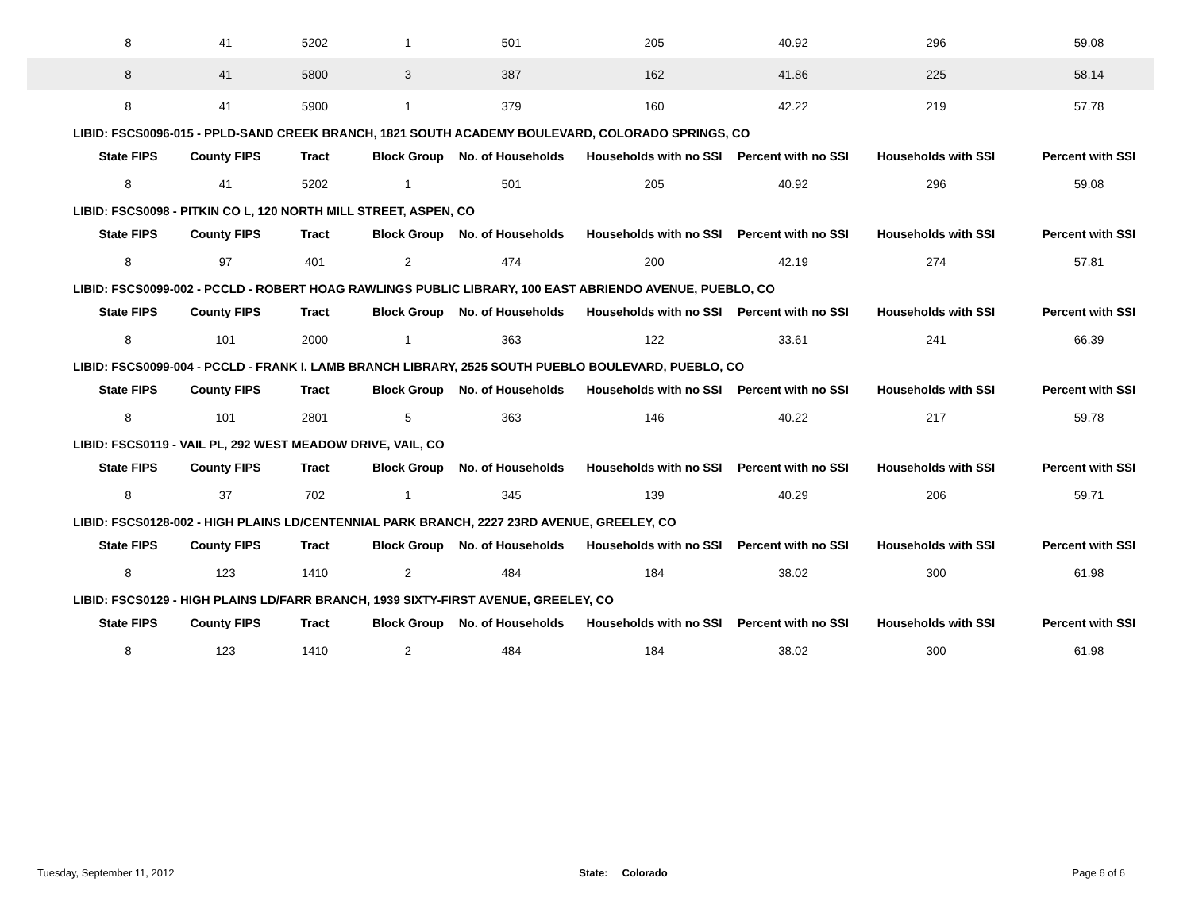| 8 | 41 | 5202 | 1 | 501 | 205 | 40.92 | 296 | 59.08 |
| 8 | 41 | 5800 | 3 | 387 | 162 | 41.86 | 225 | 58.14 |
| 8 | 41 | 5900 | 1 | 379 | 160 | 42.22 | 219 | 57.78 |
| LIBID: FSCS0096-015 - PPLD-SAND CREEK BRANCH, 1821 SOUTH ACADEMY BOULEVARD, COLORADO SPRINGS, CO | | | | | | | | |
| State FIPS | County FIPS | Tract | Block Group | No. of Households | Households with no SSI | Percent with no SSI | Households with SSI | Percent with SSI |
| 8 | 41 | 5202 | 1 | 501 | 205 | 40.92 | 296 | 59.08 |
| LIBID: FSCS0098 - PITKIN CO L, 120 NORTH MILL STREET, ASPEN, CO | | | | | | | | |
| State FIPS | County FIPS | Tract | Block Group | No. of Households | Households with no SSI | Percent with no SSI | Households with SSI | Percent with SSI |
| 8 | 97 | 401 | 2 | 474 | 200 | 42.19 | 274 | 57.81 |
| LIBID: FSCS0099-002 - PCCLD - ROBERT HOAG RAWLINGS PUBLIC LIBRARY, 100 EAST ABRIENDO AVENUE, PUEBLO, CO | | | | | | | | |
| State FIPS | County FIPS | Tract | Block Group | No. of Households | Households with no SSI | Percent with no SSI | Households with SSI | Percent with SSI |
| 8 | 101 | 2000 | 1 | 363 | 122 | 33.61 | 241 | 66.39 |
| LIBID: FSCS0099-004 - PCCLD - FRANK I. LAMB BRANCH LIBRARY, 2525 SOUTH PUEBLO BOULEVARD, PUEBLO, CO | | | | | | | | |
| State FIPS | County FIPS | Tract | Block Group | No. of Households | Households with no SSI | Percent with no SSI | Households with SSI | Percent with SSI |
| 8 | 101 | 2801 | 5 | 363 | 146 | 40.22 | 217 | 59.78 |
| LIBID: FSCS0119 - VAIL PL, 292 WEST MEADOW DRIVE, VAIL, CO | | | | | | | | |
| State FIPS | County FIPS | Tract | Block Group | No. of Households | Households with no SSI | Percent with no SSI | Households with SSI | Percent with SSI |
| 8 | 37 | 702 | 1 | 345 | 139 | 40.29 | 206 | 59.71 |
| LIBID: FSCS0128-002 - HIGH PLAINS LD/CENTENNIAL PARK BRANCH, 2227 23RD AVENUE, GREELEY, CO | | | | | | | | |
| State FIPS | County FIPS | Tract | Block Group | No. of Households | Households with no SSI | Percent with no SSI | Households with SSI | Percent with SSI |
| 8 | 123 | 1410 | 2 | 484 | 184 | 38.02 | 300 | 61.98 |
| LIBID: FSCS0129 - HIGH PLAINS LD/FARR BRANCH, 1939 SIXTY-FIRST AVENUE, GREELEY, CO | | | | | | | | |
| State FIPS | County FIPS | Tract | Block Group | No. of Households | Households with no SSI | Percent with no SSI | Households with SSI | Percent with SSI |
| 8 | 123 | 1410 | 2 | 484 | 184 | 38.02 | 300 | 61.98 |
Tuesday, September 11, 2012 State: Colorado Page 6 of 6